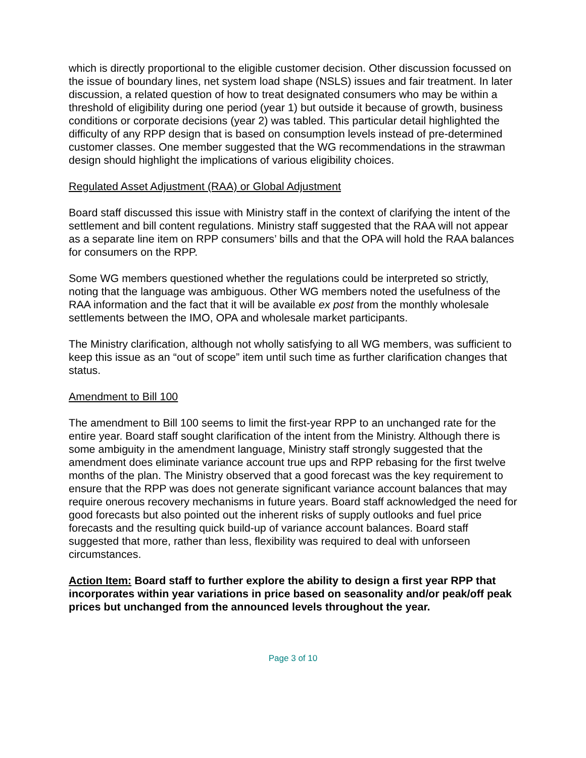which is directly proportional to the eligible customer decision. Other discussion focussed on the issue of boundary lines, net system load shape (NSLS) issues and fair treatment. In later discussion, a related question of how to treat designated consumers who may be within a threshold of eligibility during one period (year 1) but outside it because of growth, business conditions or corporate decisions (year 2) was tabled. This particular detail highlighted the difficulty of any RPP design that is based on consumption levels instead of pre-determined customer classes. One member suggested that the WG recommendations in the strawman design should highlight the implications of various eligibility choices.
Regulated Asset Adjustment (RAA) or Global Adjustment
Board staff discussed this issue with Ministry staff in the context of clarifying the intent of the settlement and bill content regulations. Ministry staff suggested that the RAA will not appear as a separate line item on RPP consumers’ bills and that the OPA will hold the RAA balances for consumers on the RPP.
Some WG members questioned whether the regulations could be interpreted so strictly, noting that the language was ambiguous. Other WG members noted the usefulness of the RAA information and the fact that it will be available ex post from the monthly wholesale settlements between the IMO, OPA and wholesale market participants.
The Ministry clarification, although not wholly satisfying to all WG members, was sufficient to keep this issue as an “out of scope” item until such time as further clarification changes that status.
Amendment to Bill 100
The amendment to Bill 100 seems to limit the first-year RPP to an unchanged rate for the entire year. Board staff sought clarification of the intent from the Ministry. Although there is some ambiguity in the amendment language, Ministry staff strongly suggested that the amendment does eliminate variance account true ups and RPP rebasing for the first twelve months of the plan. The Ministry observed that a good forecast was the key requirement to ensure that the RPP was does not generate significant variance account balances that may require onerous recovery mechanisms in future years. Board staff acknowledged the need for good forecasts but also pointed out the inherent risks of supply outlooks and fuel price forecasts and the resulting quick build-up of variance account balances. Board staff suggested that more, rather than less, flexibility was required to deal with unforseen circumstances.
Action Item: Board staff to further explore the ability to design a first year RPP that incorporates within year variations in price based on seasonality and/or peak/off peak prices but unchanged from the announced levels throughout the year.
Page 3 of 10